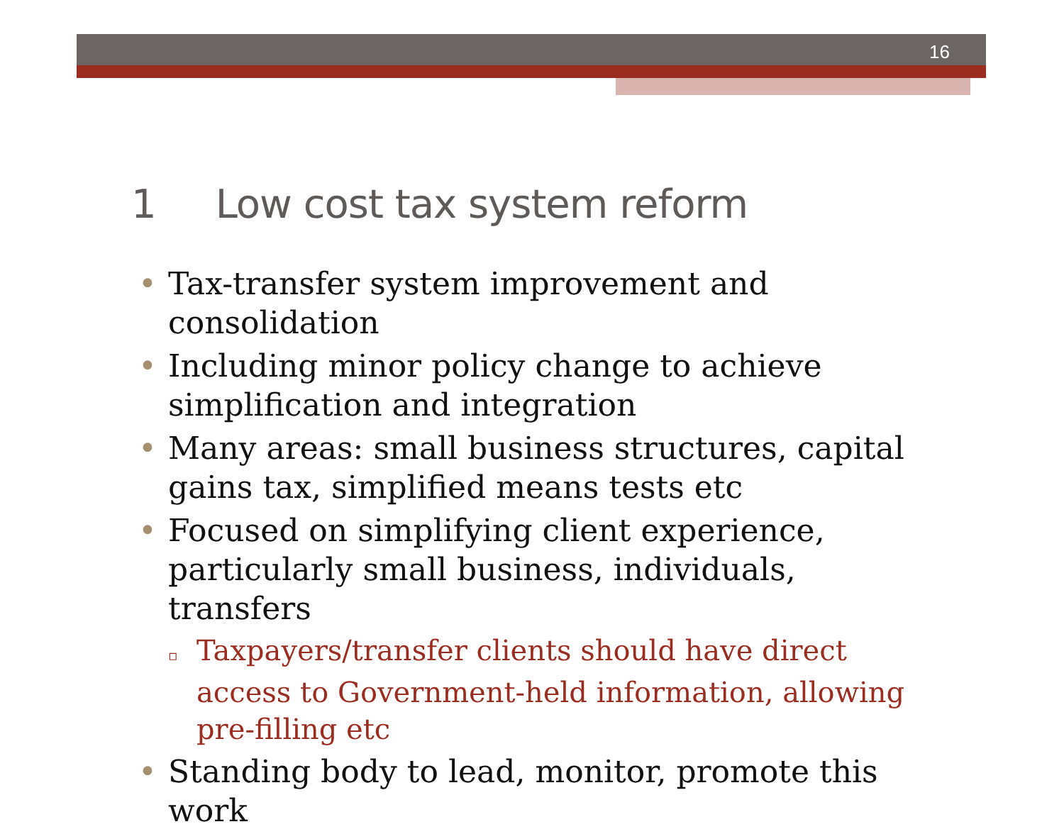16
1 Low cost tax system reform
• Tax-transfer system improvement and consolidation
• Including minor policy change to achieve simplification and integration
• Many areas: small business structures, capital gains tax, simplified means tests etc
• Focused on simplifying client experience, particularly small business, individuals, transfers
▫ Taxpayers/transfer clients should have direct access to Government-held information, allowing pre-filling etc
• Standing body to lead, monitor, promote this work